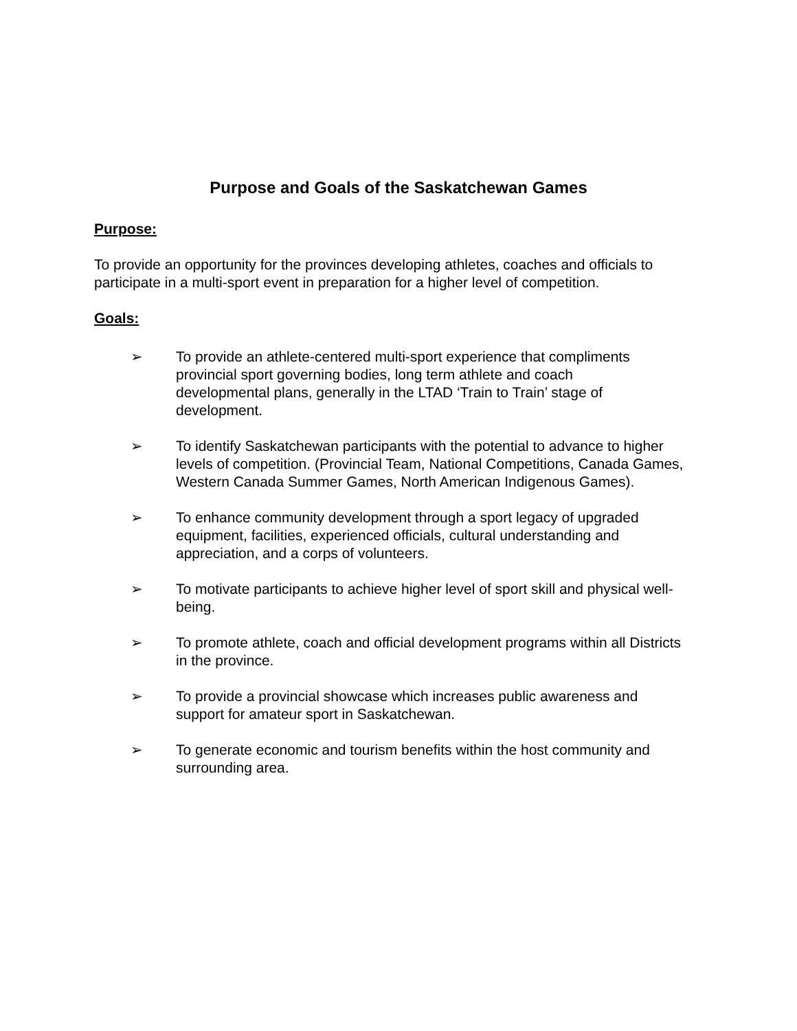Purpose and Goals of the Saskatchewan Games
Purpose:
To provide an opportunity for the provinces developing athletes, coaches and officials to participate in a multi-sport event in preparation for a higher level of competition.
Goals:
➢ To provide an athlete-centered multi-sport experience that compliments provincial sport governing bodies, long term athlete and coach developmental plans, generally in the LTAD ‘Train to Train’ stage of development.
➢ To identify Saskatchewan participants with the potential to advance to higher levels of competition. (Provincial Team, National Competitions, Canada Games, Western Canada Summer Games, North American Indigenous Games).
➢ To enhance community development through a sport legacy of upgraded equipment, facilities, experienced officials, cultural understanding and appreciation, and a corps of volunteers.
➢ To motivate participants to achieve higher level of sport skill and physical well-being.
➢ To promote athlete, coach and official development programs within all Districts in the province.
➢ To provide a provincial showcase which increases public awareness and support for amateur sport in Saskatchewan.
➢ To generate economic and tourism benefits within the host community and surrounding area.